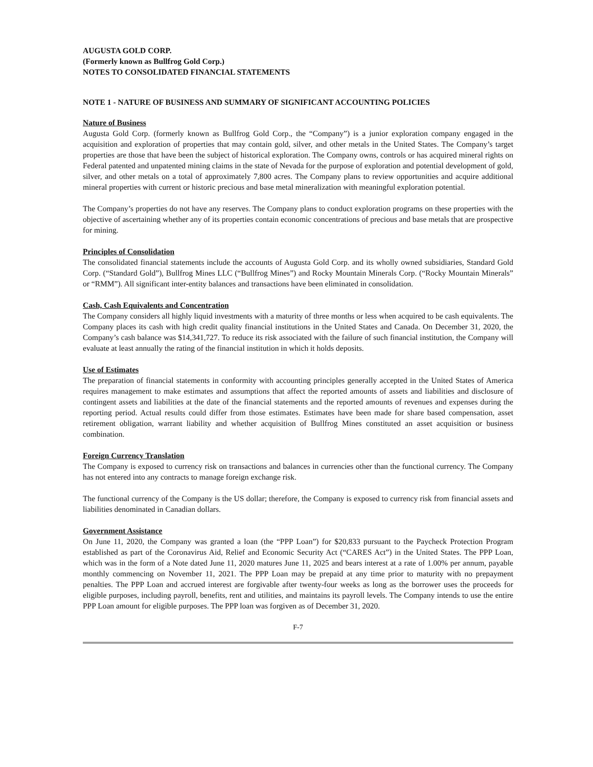AUGUSTA GOLD CORP.
(Formerly known as Bullfrog Gold Corp.)
NOTES TO CONSOLIDATED FINANCIAL STATEMENTS
NOTE 1 - NATURE OF BUSINESS AND SUMMARY OF SIGNIFICANT ACCOUNTING POLICIES
Nature of Business
Augusta Gold Corp. (formerly known as Bullfrog Gold Corp., the “Company”) is a junior exploration company engaged in the acquisition and exploration of properties that may contain gold, silver, and other metals in the United States. The Company’s target properties are those that have been the subject of historical exploration. The Company owns, controls or has acquired mineral rights on Federal patented and unpatented mining claims in the state of Nevada for the purpose of exploration and potential development of gold, silver, and other metals on a total of approximately 7,800 acres. The Company plans to review opportunities and acquire additional mineral properties with current or historic precious and base metal mineralization with meaningful exploration potential.
The Company’s properties do not have any reserves. The Company plans to conduct exploration programs on these properties with the objective of ascertaining whether any of its properties contain economic concentrations of precious and base metals that are prospective for mining.
Principles of Consolidation
The consolidated financial statements include the accounts of Augusta Gold Corp. and its wholly owned subsidiaries, Standard Gold Corp. (“Standard Gold”), Bullfrog Mines LLC (“Bullfrog Mines”) and Rocky Mountain Minerals Corp. (“Rocky Mountain Minerals” or “RMM”). All significant inter-entity balances and transactions have been eliminated in consolidation.
Cash, Cash Equivalents and Concentration
The Company considers all highly liquid investments with a maturity of three months or less when acquired to be cash equivalents. The Company places its cash with high credit quality financial institutions in the United States and Canada. On December 31, 2020, the Company’s cash balance was $14,341,727. To reduce its risk associated with the failure of such financial institution, the Company will evaluate at least annually the rating of the financial institution in which it holds deposits.
Use of Estimates
The preparation of financial statements in conformity with accounting principles generally accepted in the United States of America requires management to make estimates and assumptions that affect the reported amounts of assets and liabilities and disclosure of contingent assets and liabilities at the date of the financial statements and the reported amounts of revenues and expenses during the reporting period. Actual results could differ from those estimates. Estimates have been made for share based compensation, asset retirement obligation, warrant liability and whether acquisition of Bullfrog Mines constituted an asset acquisition or business combination.
Foreign Currency Translation
The Company is exposed to currency risk on transactions and balances in currencies other than the functional currency. The Company has not entered into any contracts to manage foreign exchange risk.
The functional currency of the Company is the US dollar; therefore, the Company is exposed to currency risk from financial assets and liabilities denominated in Canadian dollars.
Government Assistance
On June 11, 2020, the Company was granted a loan (the “PPP Loan”) for $20,833 pursuant to the Paycheck Protection Program established as part of the Coronavirus Aid, Relief and Economic Security Act (“CARES Act”) in the United States. The PPP Loan, which was in the form of a Note dated June 11, 2020 matures June 11, 2025 and bears interest at a rate of 1.00% per annum, payable monthly commencing on November 11, 2021. The PPP Loan may be prepaid at any time prior to maturity with no prepayment penalties. The PPP Loan and accrued interest are forgivable after twenty-four weeks as long as the borrower uses the proceeds for eligible purposes, including payroll, benefits, rent and utilities, and maintains its payroll levels. The Company intends to use the entire PPP Loan amount for eligible purposes. The PPP loan was forgiven as of December 31, 2020.
F-7